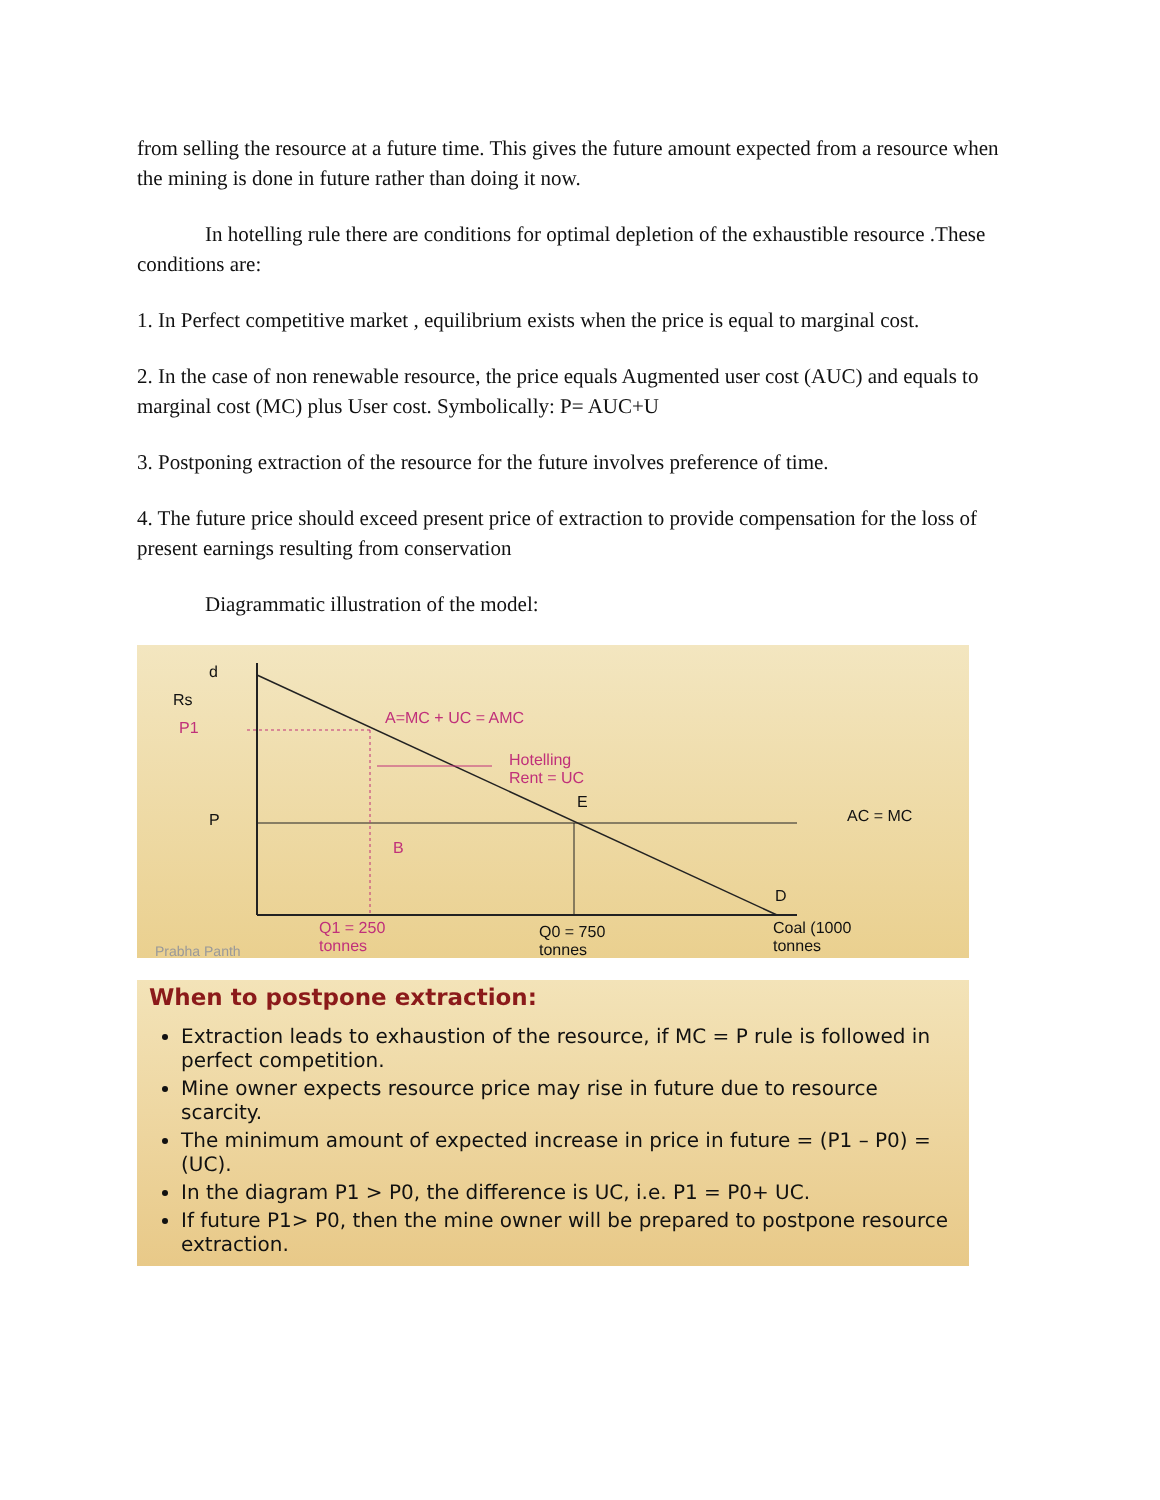from selling the resource at a future time. This gives the future amount expected from a resource when the mining is done in future rather than doing it now.
In hotelling rule there are conditions for optimal depletion of the exhaustible resource .These conditions are:
1. In Perfect competitive market , equilibrium exists when the price is equal to marginal cost.
2. In the case of non renewable resource, the price equals Augmented user cost (AUC) and equals to marginal cost (MC) plus User cost. Symbolically: P= AUC+U
3. Postponing extraction of the resource for the future involves preference of time.
4. The future price should exceed present price of extraction to provide compensation for the loss of present earnings resulting from conservation
Diagrammatic illustration of the model:
d
Rs
P1
A=MC + UC = AMC
Hotelling
Rent = UC
E
P AC = MC
B
D
Q1 = 250
tonnes
Q0 = 750
tonnes
Coal (1000
tonnes Prabha Panth
When to postpone extraction:
Extraction leads to exhaustion of the resource, if MC = P rule is followed in perfect competition.
Mine owner expects resource price may rise in future due to resource scarcity.
The minimum amount of expected increase in price in future = (P1 – P0) = (UC).
In the diagram P1 > P0, the difference is UC, i.e. P1 = P0+ UC.
If future P1> P0, then the mine owner will be prepared to postpone resource extraction.